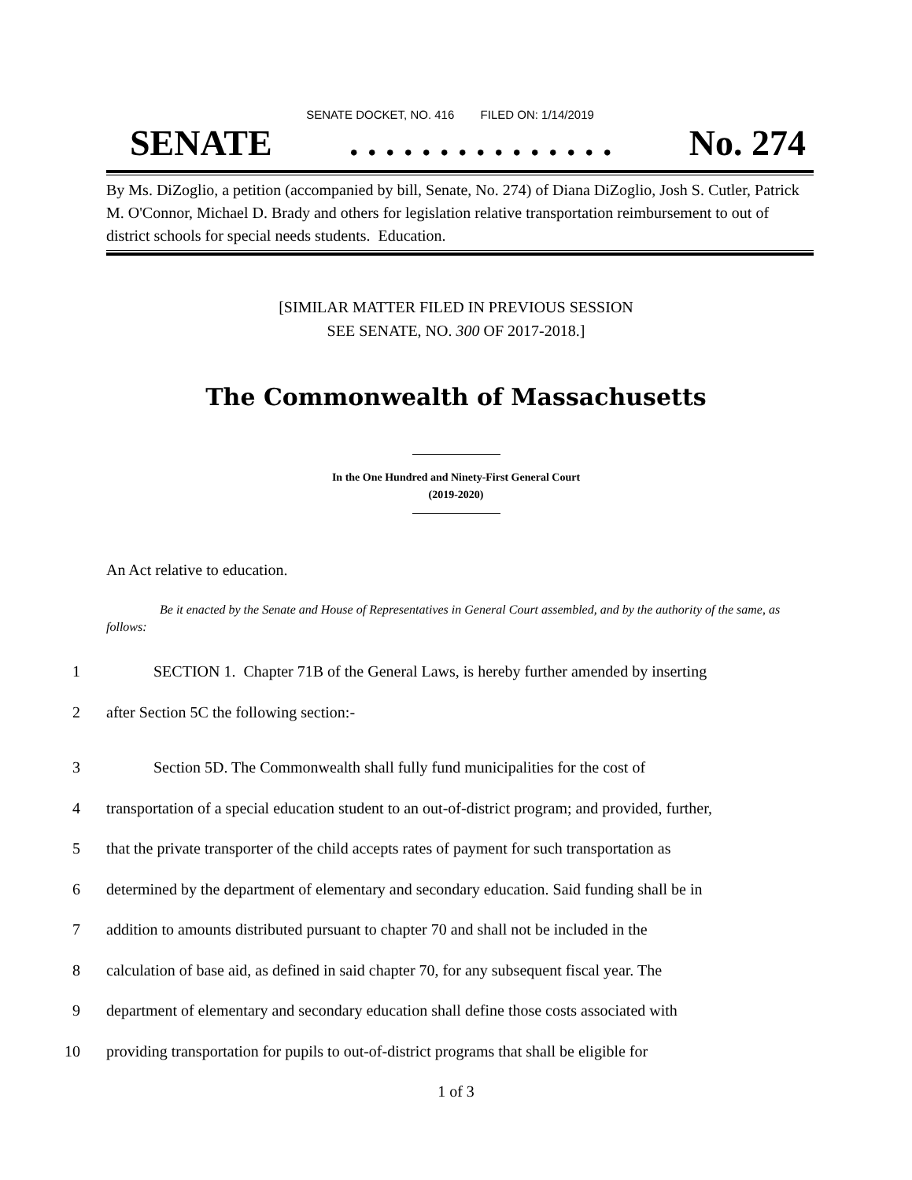SENATE DOCKET, NO. 416 FILED ON: 1/14/2019
SENATE. . . . . . . . . . . . . . . No. 274
By Ms. DiZoglio, a petition (accompanied by bill, Senate, No. 274) of Diana DiZoglio, Josh S. Cutler, Patrick M. O'Connor, Michael D. Brady and others for legislation relative transportation reimbursement to out of district schools for special needs students. Education.
[SIMILAR MATTER FILED IN PREVIOUS SESSION
SEE SENATE, NO. 300 OF 2017-2018.]
The Commonwealth of Massachusetts
In the One Hundred and Ninety-First General Court
(2019-2020)
An Act relative to education.
Be it enacted by the Senate and House of Representatives in General Court assembled, and by the authority of the same, as follows:
1 SECTION 1. Chapter 71B of the General Laws, is hereby further amended by inserting
2 after Section 5C the following section:-
3 Section 5D. The Commonwealth shall fully fund municipalities for the cost of
4 transportation of a special education student to an out-of-district program; and provided, further,
5 that the private transporter of the child accepts rates of payment for such transportation as
6 determined by the department of elementary and secondary education. Said funding shall be in
7 addition to amounts distributed pursuant to chapter 70 and shall not be included in the
8 calculation of base aid, as defined in said chapter 70, for any subsequent fiscal year. The
9 department of elementary and secondary education shall define those costs associated with
10 providing transportation for pupils to out-of-district programs that shall be eligible for
1 of 3